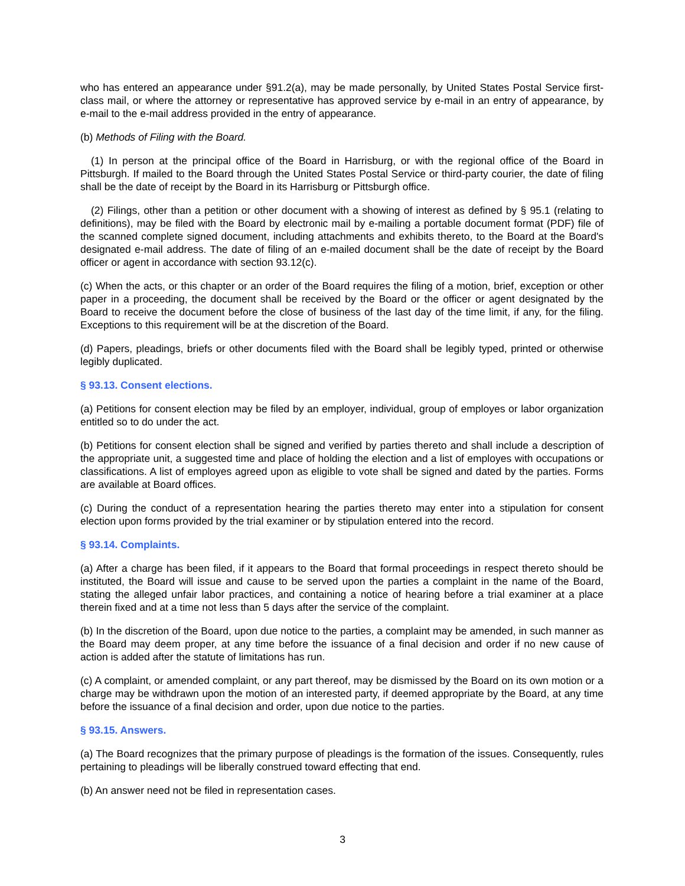who has entered an appearance under §91.2(a), may be made personally, by United States Postal Service first-class mail, or where the attorney or representative has approved service by e-mail in an entry of appearance, by e-mail to the e-mail address provided in the entry of appearance.
(b) Methods of Filing with the Board.
(1) In person at the principal office of the Board in Harrisburg, or with the regional office of the Board in Pittsburgh. If mailed to the Board through the United States Postal Service or third-party courier, the date of filing shall be the date of receipt by the Board in its Harrisburg or Pittsburgh office.
(2) Filings, other than a petition or other document with a showing of interest as defined by § 95.1 (relating to definitions), may be filed with the Board by electronic mail by e-mailing a portable document format (PDF) file of the scanned complete signed document, including attachments and exhibits thereto, to the Board at the Board's designated e-mail address. The date of filing of an e-mailed document shall be the date of receipt by the Board officer or agent in accordance with section 93.12(c).
(c) When the acts, or this chapter or an order of the Board requires the filing of a motion, brief, exception or other paper in a proceeding, the document shall be received by the Board or the officer or agent designated by the Board to receive the document before the close of business of the last day of the time limit, if any, for the filing. Exceptions to this requirement will be at the discretion of the Board.
(d) Papers, pleadings, briefs or other documents filed with the Board shall be legibly typed, printed or otherwise legibly duplicated.
§ 93.13. Consent elections.
(a) Petitions for consent election may be filed by an employer, individual, group of employes or labor organization entitled so to do under the act.
(b) Petitions for consent election shall be signed and verified by parties thereto and shall include a description of the appropriate unit, a suggested time and place of holding the election and a list of employes with occupations or classifications. A list of employes agreed upon as eligible to vote shall be signed and dated by the parties. Forms are available at Board offices.
(c) During the conduct of a representation hearing the parties thereto may enter into a stipulation for consent election upon forms provided by the trial examiner or by stipulation entered into the record.
§ 93.14. Complaints.
(a) After a charge has been filed, if it appears to the Board that formal proceedings in respect thereto should be instituted, the Board will issue and cause to be served upon the parties a complaint in the name of the Board, stating the alleged unfair labor practices, and containing a notice of hearing before a trial examiner at a place therein fixed and at a time not less than 5 days after the service of the complaint.
(b) In the discretion of the Board, upon due notice to the parties, a complaint may be amended, in such manner as the Board may deem proper, at any time before the issuance of a final decision and order if no new cause of action is added after the statute of limitations has run.
(c) A complaint, or amended complaint, or any part thereof, may be dismissed by the Board on its own motion or a charge may be withdrawn upon the motion of an interested party, if deemed appropriate by the Board, at any time before the issuance of a final decision and order, upon due notice to the parties.
§ 93.15. Answers.
(a) The Board recognizes that the primary purpose of pleadings is the formation of the issues. Consequently, rules pertaining to pleadings will be liberally construed toward effecting that end.
(b) An answer need not be filed in representation cases.
3